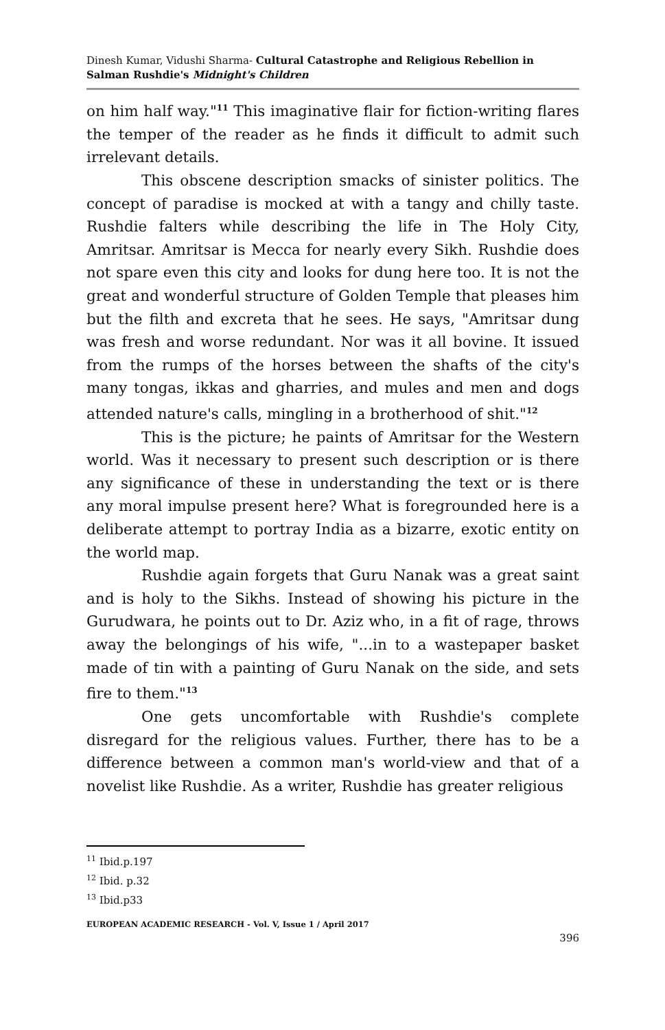Dinesh Kumar, Vidushi Sharma- Cultural Catastrophe and Religious Rebellion in Salman Rushdie's Midnight's Children
on him half way."<sup>11</sup> This imaginative flair for fiction-writing flares the temper of the reader as he finds it difficult to admit such irrelevant details.
This obscene description smacks of sinister politics. The concept of paradise is mocked at with a tangy and chilly taste. Rushdie falters while describing the life in The Holy City, Amritsar. Amritsar is Mecca for nearly every Sikh. Rushdie does not spare even this city and looks for dung here too. It is not the great and wonderful structure of Golden Temple that pleases him but the filth and excreta that he sees. He says, "Amritsar dung was fresh and worse redundant. Nor was it all bovine. It issued from the rumps of the horses between the shafts of the city's many tongas, ikkas and gharries, and mules and men and dogs attended nature's calls, mingling in a brotherhood of shit."<sup>12</sup>
This is the picture; he paints of Amritsar for the Western world. Was it necessary to present such description or is there any significance of these in understanding the text or is there any moral impulse present here? What is foregrounded here is a deliberate attempt to portray India as a bizarre, exotic entity on the world map.
Rushdie again forgets that Guru Nanak was a great saint and is holy to the Sikhs. Instead of showing his picture in the Gurudwara, he points out to Dr. Aziz who, in a fit of rage, throws away the belongings of his wife, "...in to a wastepaper basket made of tin with a painting of Guru Nanak on the side, and sets fire to them."<sup>13</sup>
One gets uncomfortable with Rushdie's complete disregard for the religious values. Further, there has to be a difference between a common man's world-view and that of a novelist like Rushdie. As a writer, Rushdie has greater religious
<sup>11</sup> Ibid.p.197
<sup>12</sup> Ibid. p.32
<sup>13</sup> Ibid.p33
EUROPEAN ACADEMIC RESEARCH - Vol. V, Issue 1 / April 2017
396